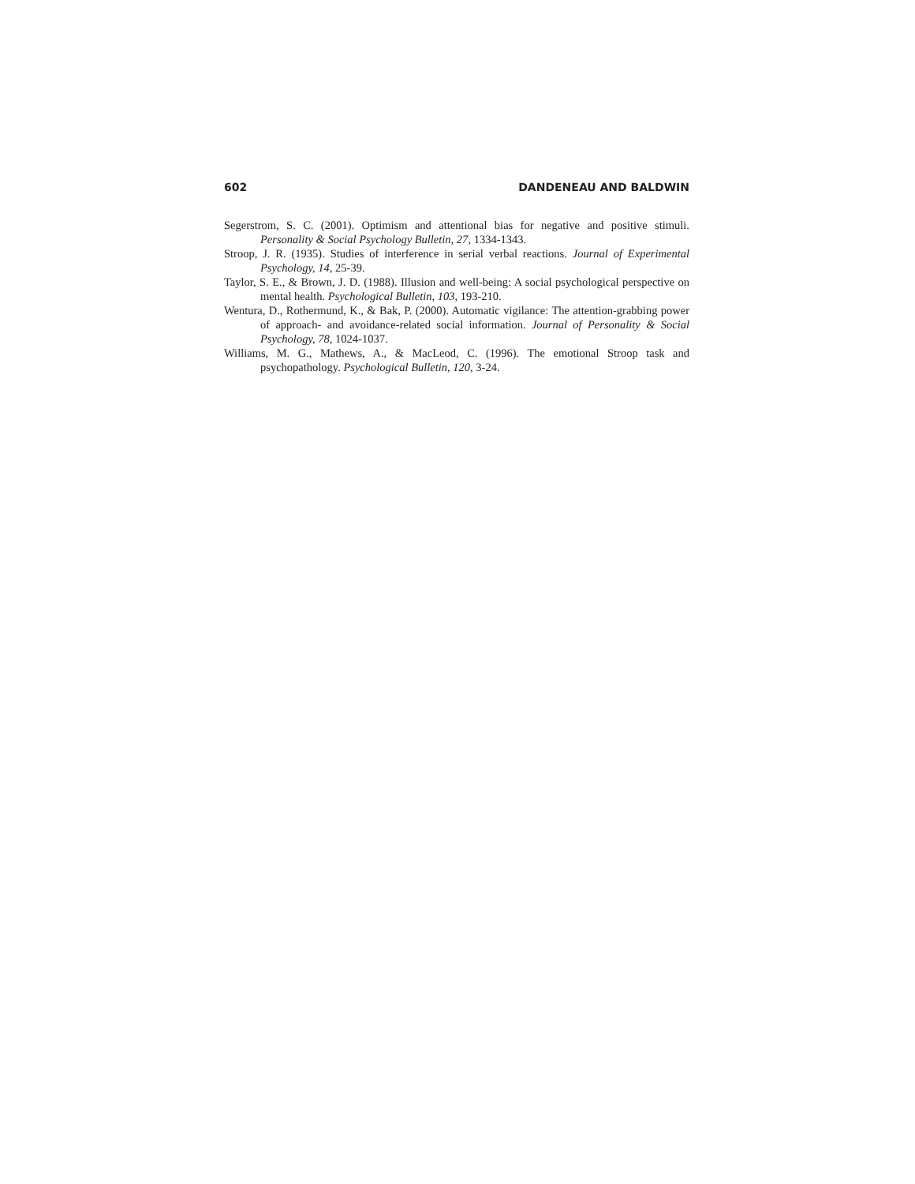602 DANDENEAU AND BALDWIN
Segerstrom, S. C. (2001). Optimism and attentional bias for negative and positive stimuli. Personality & Social Psychology Bulletin, 27, 1334-1343.
Stroop, J. R. (1935). Studies of interference in serial verbal reactions. Journal of Experimental Psychology, 14, 25-39.
Taylor, S. E., & Brown, J. D. (1988). Illusion and well-being: A social psychological perspective on mental health. Psychological Bulletin, 103, 193-210.
Wentura, D., Rothermund, K., & Bak, P. (2000). Automatic vigilance: The attention-grabbing power of approach- and avoidance-related social information. Journal of Personality & Social Psychology, 78, 1024-1037.
Williams, M. G., Mathews, A., & MacLeod, C. (1996). The emotional Stroop task and psychopathology. Psychological Bulletin, 120, 3-24.